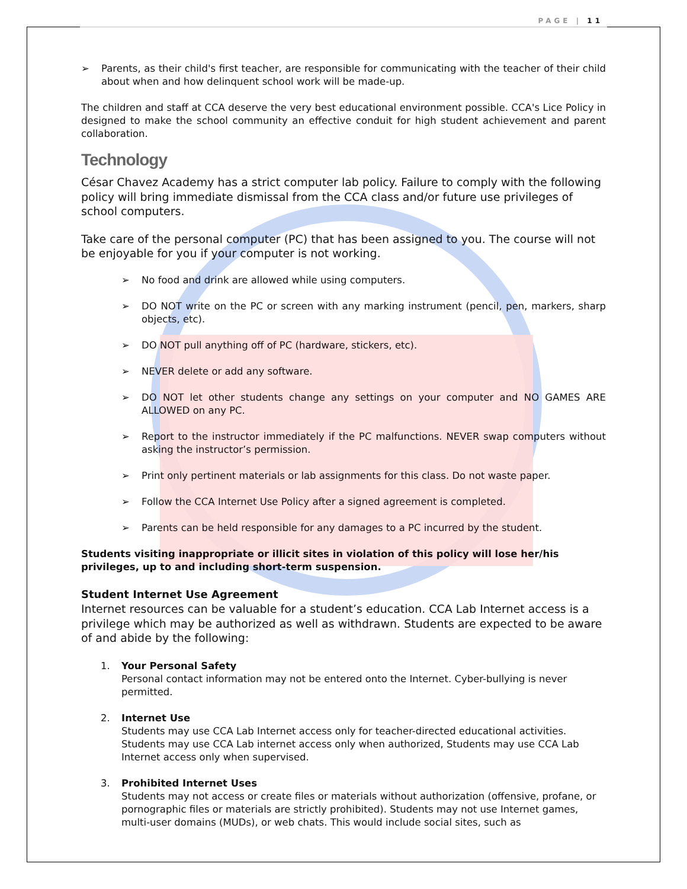PAGE | 11
➢ Parents, as their child's first teacher, are responsible for communicating with the teacher of their child about when and how delinquent school work will be made-up.
The children and staff at CCA deserve the very best educational environment possible. CCA's Lice Policy in designed to make the school community an effective conduit for high student achievement and parent collaboration.
Technology
César Chavez Academy has a strict computer lab policy. Failure to comply with the following policy will bring immediate dismissal from the CCA class and/or future use privileges of school computers.
Take care of the personal computer (PC) that has been assigned to you. The course will not be enjoyable for you if your computer is not working.
➢ No food and drink are allowed while using computers.
➢ DO NOT write on the PC or screen with any marking instrument (pencil, pen, markers, sharp objects, etc).
➢ DO NOT pull anything off of PC (hardware, stickers, etc).
➢ NEVER delete or add any software.
➢ DO NOT let other students change any settings on your computer and NO GAMES ARE ALLOWED on any PC.
➢ Report to the instructor immediately if the PC malfunctions. NEVER swap computers without asking the instructor’s permission.
➢ Print only pertinent materials or lab assignments for this class. Do not waste paper.
➢ Follow the CCA Internet Use Policy after a signed agreement is completed.
➢ Parents can be held responsible for any damages to a PC incurred by the student.
Students visiting inappropriate or illicit sites in violation of this policy will lose her/his privileges, up to and including short-term suspension.
Student Internet Use Agreement
Internet resources can be valuable for a student’s education. CCA Lab Internet access is a privilege which may be authorized as well as withdrawn. Students are expected to be aware of and abide by the following:
1. Your Personal Safety
Personal contact information may not be entered onto the Internet. Cyber-bullying is never permitted.
2. Internet Use
Students may use CCA Lab Internet access only for teacher-directed educational activities. Students may use CCA Lab internet access only when authorized, Students may use CCA Lab Internet access only when supervised.
3. Prohibited Internet Uses
Students may not access or create files or materials without authorization (offensive, profane, or pornographic files or materials are strictly prohibited). Students may not use Internet games, multi-user domains (MUDs), or web chats. This would include social sites, such as